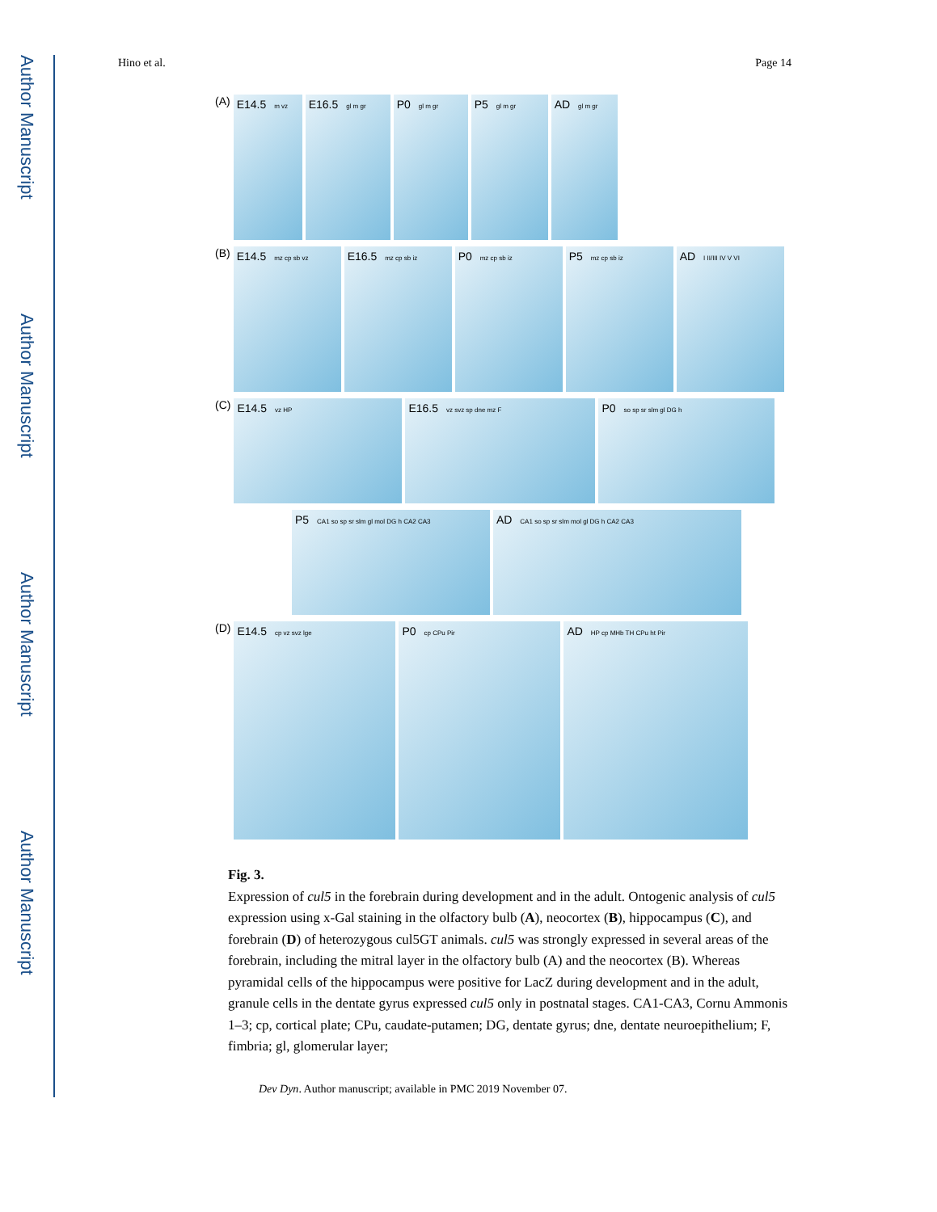Author Manuscript
Author Manuscript
Author Manuscript
Author Manuscript
Hino et al. Page 14
(A)
E14.5 m vz
E16.5 gl m gr
P0 gl m gr
P5 gl m gr
AD gl m gr
(B)
E14.5 mz cp sb vz
E16.5 mz cp sb iz
P0 mz cp sb iz
P5 mz cp sb iz
AD I II/III IV V VI
(C)
E14.5 vz HP
E16.5 vz svz sp dne mz F
P0 so sp sr slm gl DG h
P5 CA1 so sp sr slm gl mol DG h CA2 CA3
AD CA1 so sp sr slm mol gl DG h CA2 CA3
(D)
E14.5 cp vz svz lge
P0 cp CPu Pir
AD HP cp MHb TH CPu ht Pir
Fig. 3.
Expression of cul5 in the forebrain during development and in the adult. Ontogenic analysis of cul5 expression using x-Gal staining in the olfactory bulb (A), neocortex (B), hippocampus (C), and forebrain (D) of heterozygous cul5GT animals. cul5 was strongly expressed in several areas of the forebrain, including the mitral layer in the olfactory bulb (A) and the neocortex (B). Whereas pyramidal cells of the hippocampus were positive for LacZ during development and in the adult, granule cells in the dentate gyrus expressed cul5 only in postnatal stages. CA1-CA3, Cornu Ammonis 1–3; cp, cortical plate; CPu, caudate-putamen; DG, dentate gyrus; dne, dentate neuroepithelium; F, fimbria; gl, glomerular layer;
Dev Dyn. Author manuscript; available in PMC 2019 November 07.